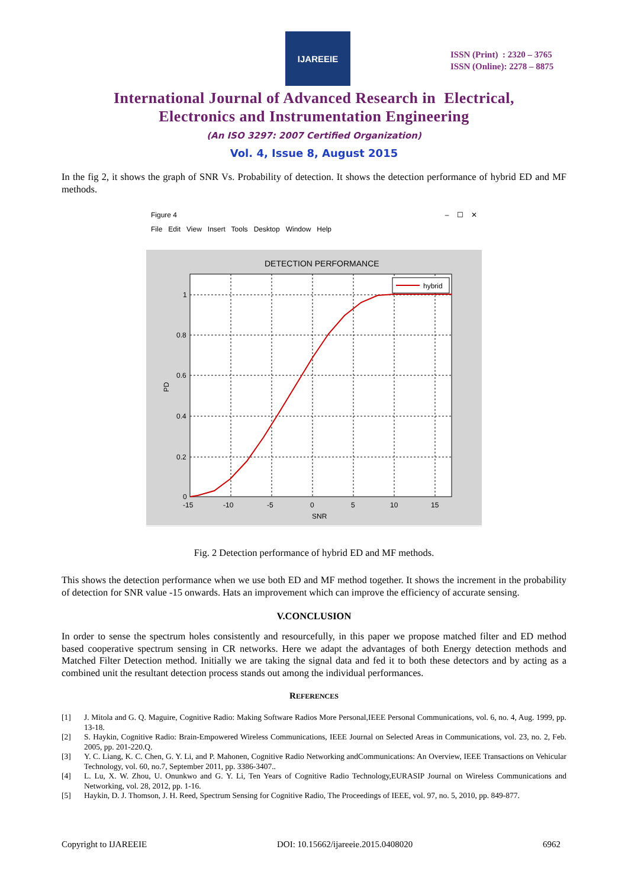IJAREEIE
ISSN (Print) : 2320 – 3765
ISSN (Online): 2278 – 8875
International Journal of Advanced Research in Electrical,
Electronics and Instrumentation Engineering
(An ISO 3297: 2007 Certified Organization)
Vol. 4, Issue 8, August 2015
In the fig 2, it shows the graph of SNR Vs. Probability of detection. It shows the detection performance of hybrid ED and MF methods.
Figure 4 – ☐ ✕
File Edit View Insert Tools Desktop Window Help
DETECTION PERFORMANCE
hybrid
1
0.8
0.6
0.4
0.2
0
-15
-10
-5
0
5
10
15
SNR
PD
Fig. 2 Detection performance of hybrid ED and MF methods.
This shows the detection performance when we use both ED and MF method together. It shows the increment in the probability of detection for SNR value -15 onwards. Hats an improvement which can improve the efficiency of accurate sensing.
V.CONCLUSION
In order to sense the spectrum holes consistently and resourcefully, in this paper we propose matched filter and ED method based cooperative spectrum sensing in CR networks. Here we adapt the advantages of both Energy detection methods and Matched Filter Detection method. Initially we are taking the signal data and fed it to both these detectors and by acting as a combined unit the resultant detection process stands out among the individual performances.
REFERENCES
[1] J. Mitola and G. Q. Maguire, Cognitive Radio: Making Software Radios More Personal,IEEE Personal Communications, vol. 6, no. 4, Aug. 1999, pp. 13-18.
[2] S. Haykin, Cognitive Radio: Brain-Empowered Wireless Communications, IEEE Journal on Selected Areas in Communications, vol. 23, no. 2, Feb. 2005, pp. 201-220.Q.
[3] Y. C. Liang, K. C. Chen, G. Y. Li, and P. Mahonen, Cognitive Radio Networking andCommunications: An Overview, IEEE Transactions on Vehicular Technology, vol. 60, no.7, September 2011, pp. 3386-3407..
[4] L. Lu, X. W. Zhou, U. Onunkwo and G. Y. Li, Ten Years of Cognitive Radio Technology,EURASIP Journal on Wireless Communications and Networking, vol. 28, 2012, pp. 1-16.
[5] Haykin, D. J. Thomson, J. H. Reed, Spectrum Sensing for Cognitive Radio, The Proceedings of IEEE, vol. 97, no. 5, 2010, pp. 849-877.
Copyright to IJAREEIE DOI: 10.15662/ijareeie.2015.0408020 6962